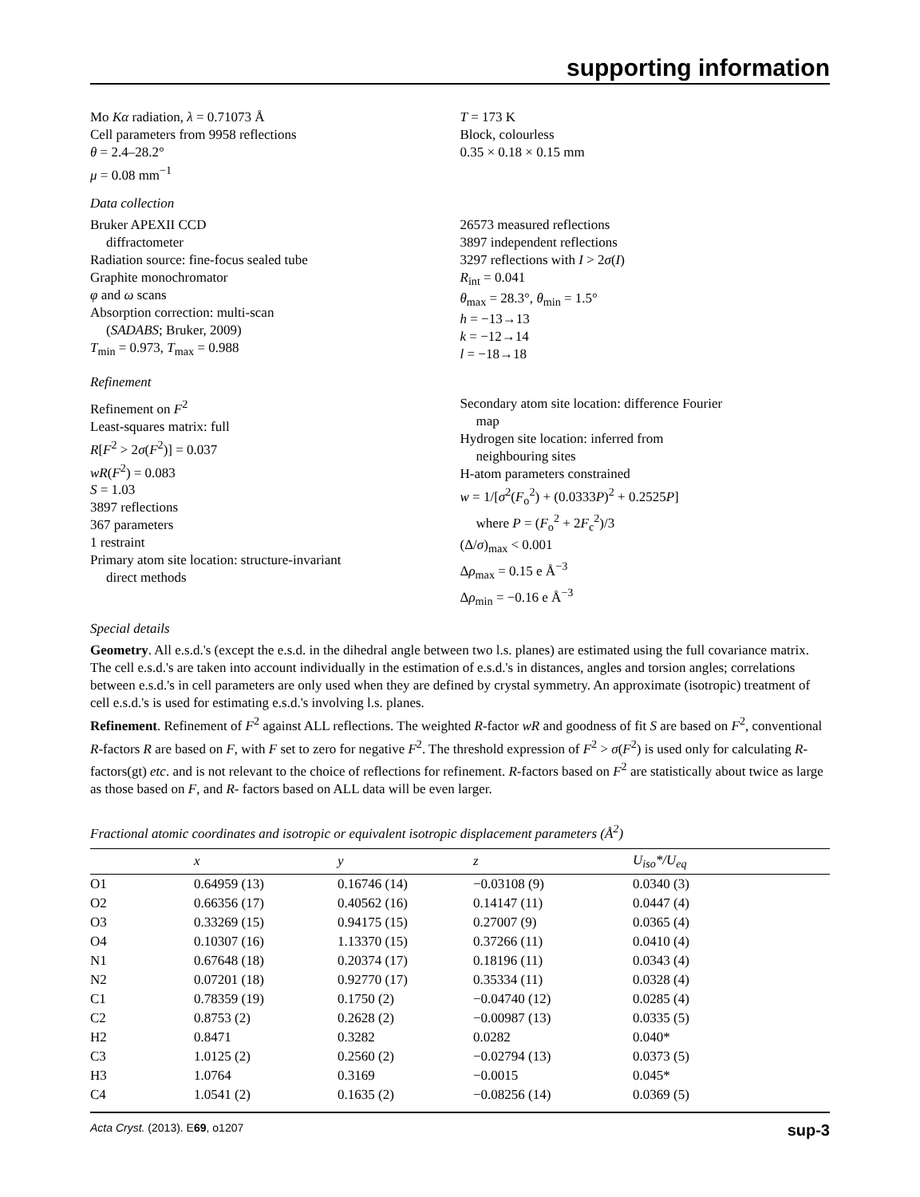supporting information
Mo Kα radiation, λ = 0.71073 Å
Cell parameters from 9958 reflections
θ = 2.4–28.2°
μ = 0.08 mm<sup>−1</sup>
T = 173 K
Block, colourless
0.35 × 0.18 × 0.15 mm
Data collection
Bruker APEXII CCD
diffractometer
Radiation source: fine-focus sealed tube
Graphite monochromator
φ and ω scans
Absorption correction: multi-scan
(SADABS; Bruker, 2009)
T<sub>min</sub> = 0.973, T<sub>max</sub> = 0.988
26573 measured reflections
3897 independent reflections
3297 reflections with I > 2σ(I)
R<sub>int</sub> = 0.041
θ<sub>max</sub> = 28.3°, θ<sub>min</sub> = 1.5°
h = −13→13
k = −12→14
l = −18→18
Refinement
Refinement on F<sup>2</sup>
Least-squares matrix: full
R[F<sup>2</sup> > 2σ(F<sup>2</sup>)] = 0.037
wR(F<sup>2</sup>) = 0.083
S = 1.03
3897 reflections
367 parameters
1 restraint
Primary atom site location: structure-invariant
direct methods
Secondary atom site location: difference Fourier
map
Hydrogen site location: inferred from
neighbouring sites
H-atom parameters constrained
w = 1/[σ<sup>2</sup>(F<sub>o</sub><sup>2</sup>) + (0.0333P)<sup>2</sup> + 0.2525P]
where P = (F<sub>o</sub><sup>2</sup> + 2F<sub>c</sub><sup>2</sup>)/3
(Δ/σ)<sub>max</sub> < 0.001
Δρ<sub>max</sub> = 0.15 e Å<sup>−3</sup>
Δρ<sub>min</sub> = −0.16 e Å<sup>−3</sup>
Special details
Geometry. All e.s.d.'s (except the e.s.d. in the dihedral angle between two l.s. planes) are estimated using the full covariance matrix. The cell e.s.d.'s are taken into account individually in the estimation of e.s.d.'s in distances, angles and torsion angles; correlations between e.s.d.'s in cell parameters are only used when they are defined by crystal symmetry. An approximate (isotropic) treatment of cell e.s.d.'s is used for estimating e.s.d.'s involving l.s. planes.
Refinement. Refinement of F<sup>2</sup> against ALL reflections. The weighted R-factor wR and goodness of fit S are based on F<sup>2</sup>, conventional R-factors R are based on F, with F set to zero for negative F<sup>2</sup>. The threshold expression of F<sup>2</sup> > σ(F<sup>2</sup>) is used only for calculating R-factors(gt) etc. and is not relevant to the choice of reflections for refinement. R-factors based on F<sup>2</sup> are statistically about twice as large as those based on F, and R- factors based on ALL data will be even larger.
Fractional atomic coordinates and isotropic or equivalent isotropic displacement parameters (Å<sup>2</sup>)
| | x | y | z | U<sub>iso</sub>*/ U<sub>eq</sub> |
| --- | --- | --- | --- | --- |
| O1 | 0.64959 (13) | 0.16746 (14) | −0.03108 (9) | 0.0340 (3) |
| O2 | 0.66356 (17) | 0.40562 (16) | 0.14147 (11) | 0.0447 (4) |
| O3 | 0.33269 (15) | 0.94175 (15) | 0.27007 (9) | 0.0365 (4) |
| O4 | 0.10307 (16) | 1.13370 (15) | 0.37266 (11) | 0.0410 (4) |
| N1 | 0.67648 (18) | 0.20374 (17) | 0.18196 (11) | 0.0343 (4) |
| N2 | 0.07201 (18) | 0.92770 (17) | 0.35334 (11) | 0.0328 (4) |
| C1 | 0.78359 (19) | 0.1750 (2) | −0.04740 (12) | 0.0285 (4) |
| C2 | 0.8753 (2) | 0.2628 (2) | −0.00987 (13) | 0.0335 (5) |
| H2 | 0.8471 | 0.3282 | 0.0282 | 0.040* |
| C3 | 1.0125 (2) | 0.2560 (2) | −0.02794 (13) | 0.0373 (5) |
| H3 | 1.0764 | 0.3169 | −0.0015 | 0.045* |
| C4 | 1.0541 (2) | 0.1635 (2) | −0.08256 (14) | 0.0369 (5) |
Acta Cryst. (2013). E69, o1207 sup-3